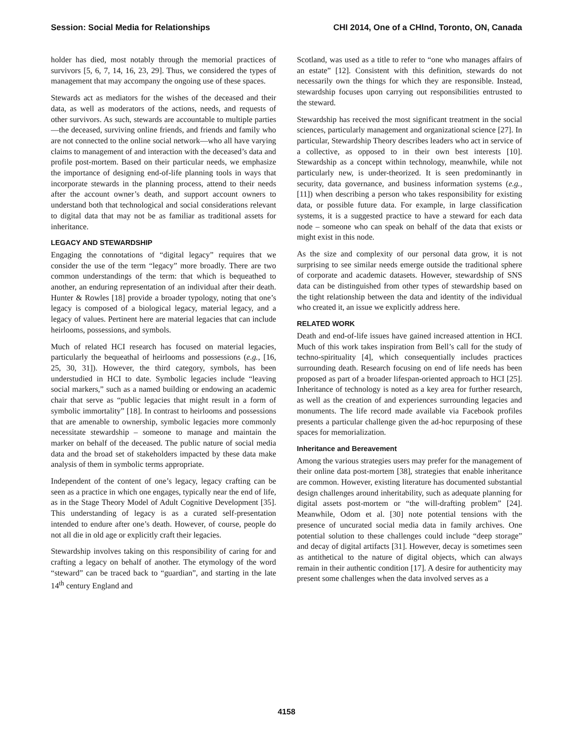Session: Social Media for Relationships CHI 2014, One of a CHInd, Toronto, ON, Canada
holder has died, most notably through the memorial practices of survivors [5, 6, 7, 14, 16, 23, 29]. Thus, we considered the types of management that may accompany the ongoing use of these spaces.
Stewards act as mediators for the wishes of the deceased and their data, as well as moderators of the actions, needs, and requests of other survivors. As such, stewards are accountable to multiple parties—the deceased, surviving online friends, and friends and family who are not connected to the online social network—who all have varying claims to management of and interaction with the deceased’s data and profile post-mortem. Based on their particular needs, we emphasize the importance of designing end-of-life planning tools in ways that incorporate stewards in the planning process, attend to their needs after the account owner’s death, and support account owners to understand both that technological and social considerations relevant to digital data that may not be as familiar as traditional assets for inheritance.
LEGACY AND STEWARDSHIP
Engaging the connotations of “digital legacy” requires that we consider the use of the term “legacy” more broadly. There are two common understandings of the term: that which is bequeathed to another, an enduring representation of an individual after their death. Hunter & Rowles [18] provide a broader typology, noting that one’s legacy is composed of a biological legacy, material legacy, and a legacy of values. Pertinent here are material legacies that can include heirlooms, possessions, and symbols.
Much of related HCI research has focused on material legacies, particularly the bequeathal of heirlooms and possessions (e.g., [16, 25, 30, 31]). However, the third category, symbols, has been understudied in HCI to date. Symbolic legacies include “leaving social markers,” such as a named building or endowing an academic chair that serve as “public legacies that might result in a form of symbolic immortality” [18]. In contrast to heirlooms and possessions that are amenable to ownership, symbolic legacies more commonly necessitate stewardship – someone to manage and maintain the marker on behalf of the deceased. The public nature of social media data and the broad set of stakeholders impacted by these data make analysis of them in symbolic terms appropriate.
Independent of the content of one’s legacy, legacy crafting can be seen as a practice in which one engages, typically near the end of life, as in the Stage Theory Model of Adult Cognitive Development [35]. This understanding of legacy is as a curated self-presentation intended to endure after one’s death. However, of course, people do not all die in old age or explicitly craft their legacies.
Stewardship involves taking on this responsibility of caring for and crafting a legacy on behalf of another. The etymology of the word “steward” can be traced back to “guardian”, and starting in the late 14<sup>th</sup> century England and
Scotland, was used as a title to refer to “one who manages affairs of an estate” [12]. Consistent with this definition, stewards do not necessarily own the things for which they are responsible. Instead, stewardship focuses upon carrying out responsibilities entrusted to the steward.
Stewardship has received the most significant treatment in the social sciences, particularly management and organizational science [27]. In particular, Stewardship Theory describes leaders who act in service of a collective, as opposed to in their own best interests [10]. Stewardship as a concept within technology, meanwhile, while not particularly new, is under-theorized. It is seen predominantly in security, data governance, and business information systems (e.g., [11]) when describing a person who takes responsibility for existing data, or possible future data. For example, in large classification systems, it is a suggested practice to have a steward for each data node – someone who can speak on behalf of the data that exists or might exist in this node.
As the size and complexity of our personal data grow, it is not surprising to see similar needs emerge outside the traditional sphere of corporate and academic datasets. However, stewardship of SNS data can be distinguished from other types of stewardship based on the tight relationship between the data and identity of the individual who created it, an issue we explicitly address here.
RELATED WORK
Death and end-of-life issues have gained increased attention in HCI. Much of this work takes inspiration from Bell’s call for the study of techno-spirituality [4], which consequentially includes practices surrounding death. Research focusing on end of life needs has been proposed as part of a broader lifespan-oriented approach to HCI [25]. Inheritance of technology is noted as a key area for further research, as well as the creation of and experiences surrounding legacies and monuments. The life record made available via Facebook profiles presents a particular challenge given the ad-hoc repurposing of these spaces for memorialization.
Inheritance and Bereavement
Among the various strategies users may prefer for the management of their online data post-mortem [38], strategies that enable inheritance are common. However, existing literature has documented substantial design challenges around inheritability, such as adequate planning for digital assets post-mortem or “the will-drafting problem” [24]. Meanwhile, Odom et al. [30] note potential tensions with the presence of uncurated social media data in family archives. One potential solution to these challenges could include “deep storage” and decay of digital artifacts [31]. However, decay is sometimes seen as antithetical to the nature of digital objects, which can always remain in their authentic condition [17]. A desire for authenticity may present some challenges when the data involved serves as a
4158